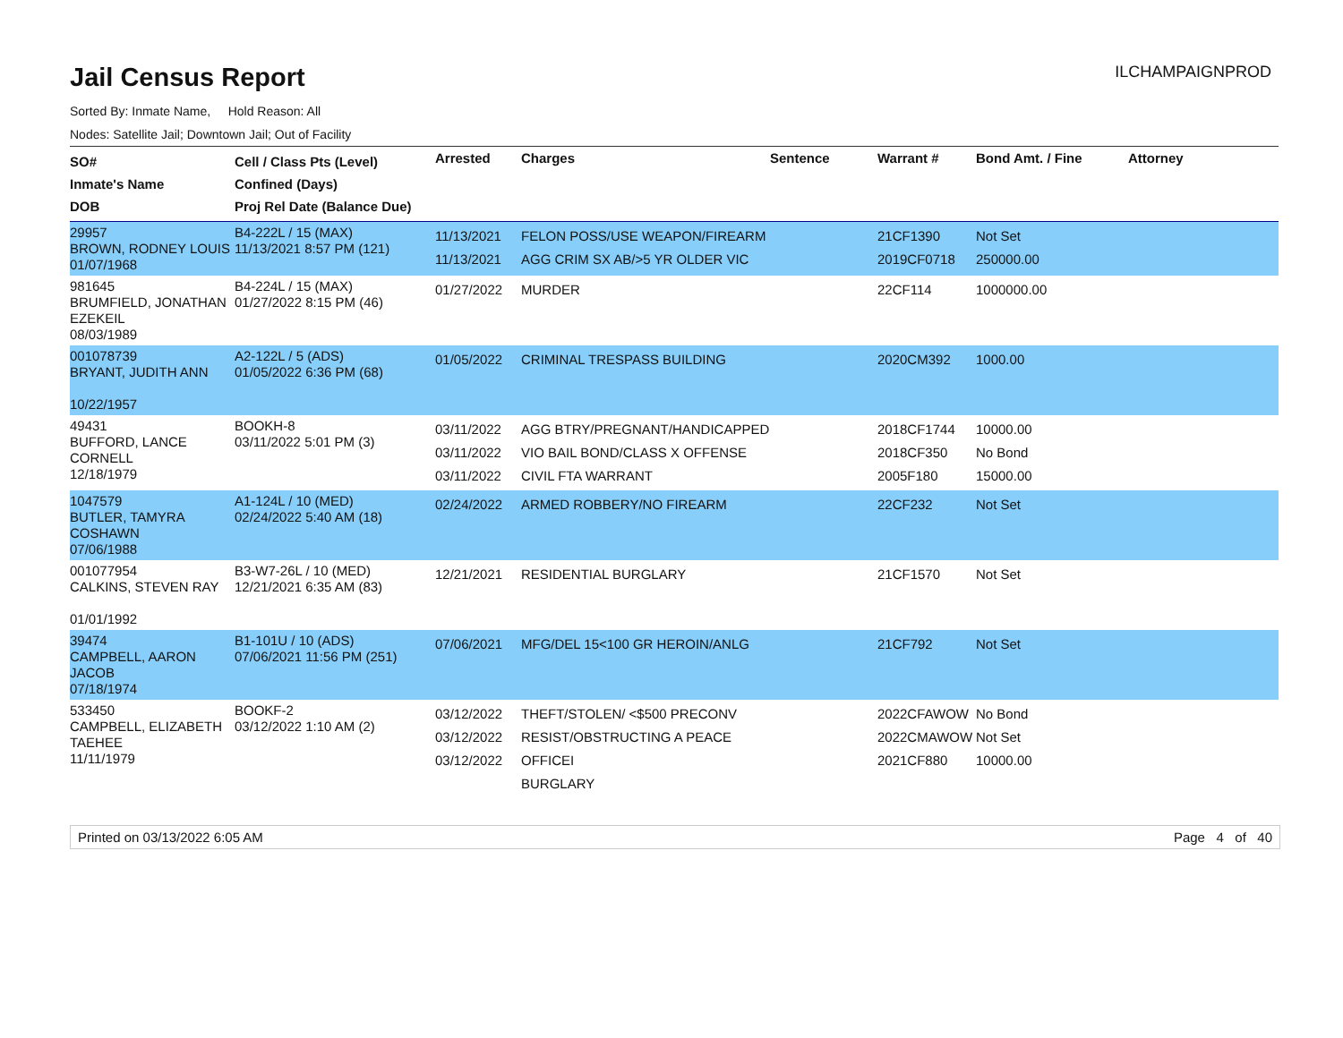Jail Census Report
ILCHAMPAIGNPROD
Sorted By: Inmate Name, Hold Reason: All
Nodes: Satellite Jail; Downtown Jail; Out of Facility
| SO# Inmate's Name DOB | Cell / Class Pts (Level) Confined (Days) Proj Rel Date (Balance Due) | Arrested | Charges | Sentence | Warrant # | Bond Amt. / Fine | Attorney |
| --- | --- | --- | --- | --- | --- | --- | --- |
| 29957 BROWN, RODNEY LOUIS 01/07/1968 | B4-222L / 15 (MAX) 11/13/2021 8:57 PM (121) | 11/13/2021 11/13/2021 | FELON POSS/USE WEAPON/FIREARM AGG CRIM SX AB/>5 YR OLDER VIC | | 21CF1390 2019CF0718 | Not Set 250000.00 | |
| 981645 BRUMFIELD, JONATHAN EZEKEIL 08/03/1989 | B4-224L / 15 (MAX) 01/27/2022 8:15 PM (46) | 01/27/2022 | MURDER | | 22CF114 | 1000000.00 | |
| 001078739 BRYANT, JUDITH ANN 10/22/1957 | A2-122L / 5 (ADS) 01/05/2022 6:36 PM (68) | 01/05/2022 | CRIMINAL TRESPASS BUILDING | | 2020CM392 | 1000.00 | |
| 49431 BUFFORD, LANCE CORNELL 12/18/1979 | BOOKH-8 03/11/2022 5:01 PM (3) | 03/11/2022 03/11/2022 03/11/2022 | AGG BTRY/PREGNANT/HANDICAPPED VIO BAIL BOND/CLASS X OFFENSE CIVIL FTA WARRANT | | 2018CF1744 2018CF350 2005F180 | 10000.00 No Bond 15000.00 | |
| 1047579 BUTLER, TAMYRA COSHAWN 07/06/1988 | A1-124L / 10 (MED) 02/24/2022 5:40 AM (18) | 02/24/2022 | ARMED ROBBERY/NO FIREARM | | 22CF232 | Not Set | |
| 001077954 CALKINS, STEVEN RAY 01/01/1992 | B3-W7-26L / 10 (MED) 12/21/2021 6:35 AM (83) | 12/21/2021 | RESIDENTIAL BURGLARY | | 21CF1570 | Not Set | |
| 39474 CAMPBELL, AARON JACOB 07/18/1974 | B1-101U / 10 (ADS) 07/06/2021 11:56 PM (251) | 07/06/2021 | MFG/DEL 15<100 GR HEROIN/ANLG | | 21CF792 | Not Set | |
| 533450 CAMPBELL, ELIZABETH TAEHEE 11/11/1979 | BOOKF-2 03/12/2022 1:10 AM (2) | 03/12/2022 03/12/2022 03/12/2022 | THEFT/STOLEN/ <$500 PRECONV RESIST/OBSTRUCTING A PEACE OFFICEI BURGLARY | | 2022CFAWOW 2022CMAWOW 2021CF880 | No Bond Not Set 10000.00 | |
Printed on 03/13/2022 6:05 AM Page 4 of 40